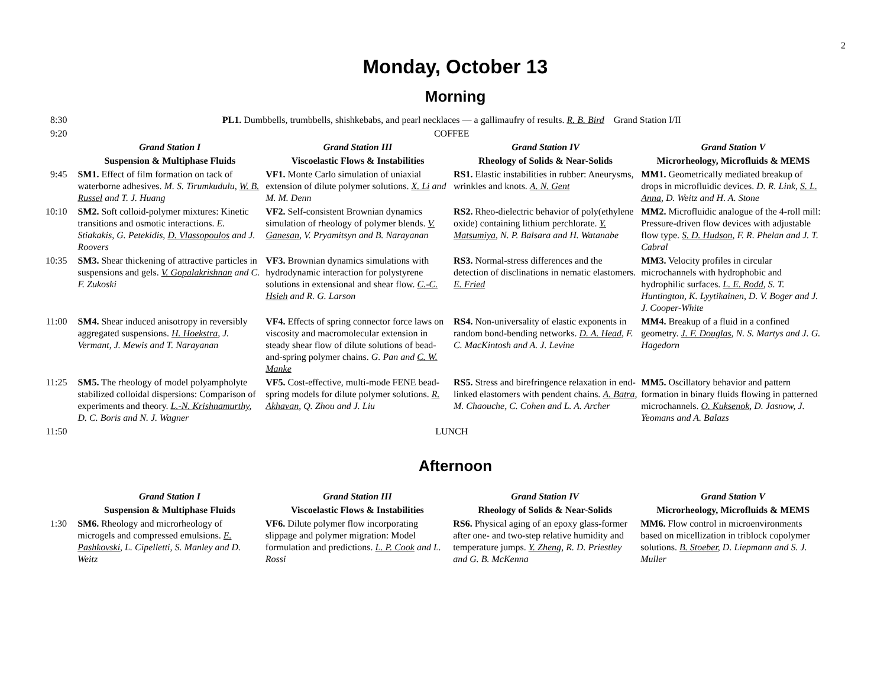2
Monday, October 13
Morning
| 8:30 | PL1. Dumbbells, trumbbells, shishkebabs, and pearl necklaces — a gallimaufry of results. R. B. Bird Grand Station I/II | | | |
| 9:20 | COFFEE | | | |
| | Grand Station I | Grand Station III | Grand Station IV | Grand Station V |
| | Suspension & Multiphase Fluids | Viscoelastic Flows & Instabilities | Rheology of Solids & Near-Solids | Microrheology, Microfluids & MEMS |
| 9:45 | SM1. Effect of film formation on tack of waterborne adhesives. M. S. Tirumkudulu, W. B. Russel and T. J. Huang | VF1. Monte Carlo simulation of uniaxial extension of dilute polymer solutions. X. Li and M. M. Denn | RS1. Elastic instabilities in rubber: Aneurysms, wrinkles and knots. A. N. Gent | MM1. Geometrically mediated breakup of drops in microfluidic devices. D. R. Link, S. L. Anna , D. Weitz and H. A. Stone |
| 10:10 | SM2. Soft colloid-polymer mixtures: Kinetic transitions and osmotic interactions. E. Stiakakis, G. Petekidis, D. Vlassopoulos and J. Roovers | VF2. Self-consistent Brownian dynamics simulation of rheology of polymer blends. V. Ganesan , V. Pryamitsyn and B. Narayanan | RS2. Rheo-dielectric behavior of poly(ethylene oxide) containing lithium perchlorate. Y. Matsumiya , N. P. Balsara and H. Watanabe | MM2. Microfluidic analogue of the 4-roll mill: Pressure-driven flow devices with adjustable flow type. S. D. Hudson , F. R. Phelan and J. T. Cabral |
| 10:35 | SM3. Shear thickening of attractive particles in suspensions and gels. V. Gopalakrishnan and C. F. Zukoski | VF3. Brownian dynamics simulations with hydrodynamic interaction for polystyrene solutions in extensional and shear flow. C.-C. Hsieh and R. G. Larson | RS3. Normal-stress differences and the detection of disclinations in nematic elastomers. E. Fried | MM3. Velocity profiles in circular microchannels with hydrophobic and hydrophilic surfaces. L. E. Rodd , S. T. Huntington, K. Lyytikainen, D. V. Boger and J. J. Cooper-White |
| 11:00 | SM4. Shear induced anisotropy in reversibly aggregated suspensions. H. Hoekstra , J. Vermant, J. Mewis and T. Narayanan | VF4. Effects of spring connector force laws on viscosity and macromolecular extension in steady shear flow of dilute solutions of bead-and-spring polymer chains. G. Pan and C. W. Manke | RS4. Non-universality of elastic exponents in random bond-bending networks. D. A. Head , F. C. MacKintosh and A. J. Levine | MM4. Breakup of a fluid in a confined geometry. J. F. Douglas , N. S. Martys and J. G. Hagedorn |
| 11:25 | SM5. The rheology of model polyampholyte stabilized colloidal dispersions: Comparison of experiments and theory. L.-N. Krishnamurthy , D. C. Boris and N. J. Wagner | VF5. Cost-effective, multi-mode FENE bead-spring models for dilute polymer solutions. R. Akhavan , Q. Zhou and J. Liu | RS5. Stress and birefringence relaxation in end-linked elastomers with pendent chains. A. Batra , M. Chaouche, C. Cohen and L. A. Archer | MM5. Oscillatory behavior and pattern formation in binary fluids flowing in patterned microchannels. O. Kuksenok , D. Jasnow, J. Yeomans and A. Balazs |
| 11:50 | LUNCH | | | |
Afternoon
| | Grand Station I | Grand Station III | Grand Station IV | Grand Station V |
| | Suspension & Multiphase Fluids | Viscoelastic Flows & Instabilities | Rheology of Solids & Near-Solids | Microrheology, Microfluids & MEMS |
| 1:30 | SM6. Rheology and microrheology of microgels and compressed emulsions. E. Pashkovski , L. Cipelletti, S. Manley and D. Weitz | VF6. Dilute polymer flow incorporating slippage and polymer migration: Model formulation and predictions. L. P. Cook and L. Rossi | RS6. Physical aging of an epoxy glass-former after one- and two-step relative humidity and temperature jumps. Y. Zheng , R. D. Priestley and G. B. McKenna | MM6. Flow control in microenvironments based on micellization in triblock copolymer solutions. B. Stoeber , D. Liepmann and S. J. Muller |